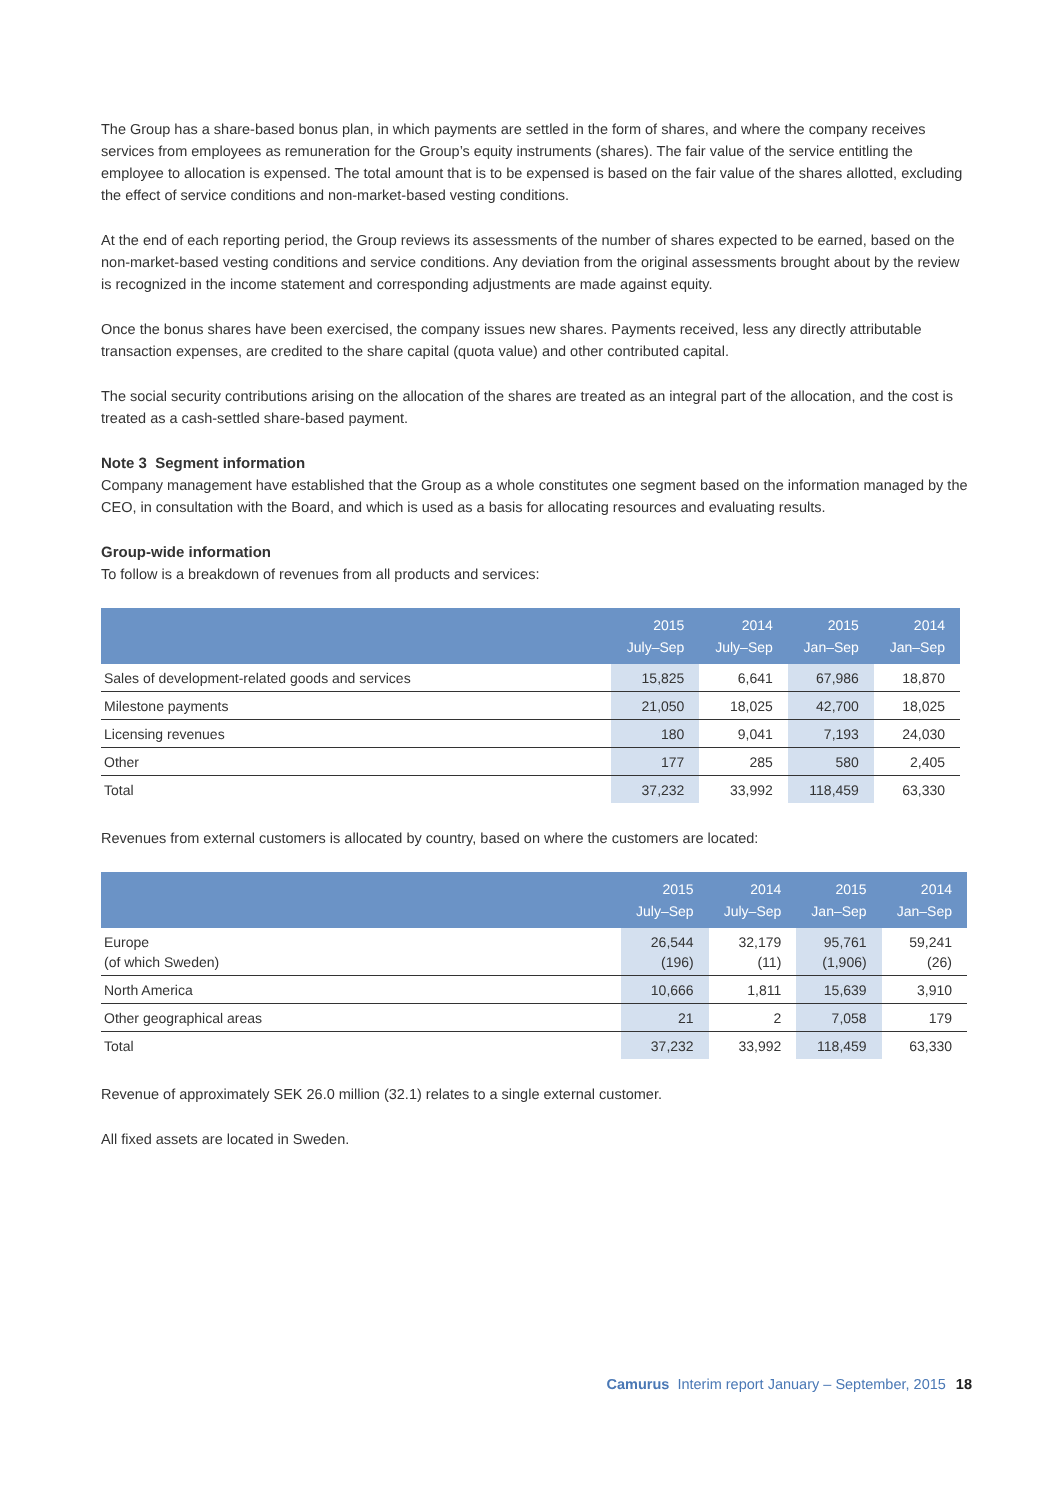The Group has a share-based bonus plan, in which payments are settled in the form of shares, and where the company receives services from employees as remuneration for the Group’s equity instruments (shares). The fair value of the service entitling the employee to allocation is expensed. The total amount that is to be expensed is based on the fair value of the shares allotted, excluding the effect of service conditions and non-market-based vesting conditions.
At the end of each reporting period, the Group reviews its assessments of the number of shares expected to be earned, based on the non-market-based vesting conditions and service conditions. Any deviation from the original assessments brought about by the review is recognized in the income statement and corresponding adjustments are made against equity.
Once the bonus shares have been exercised, the company issues new shares. Payments received, less any directly attributable transaction expenses, are credited to the share capital (quota value) and other contributed capital.
The social security contributions arising on the allocation of the shares are treated as an integral part of the allocation, and the cost is treated as a cash-settled share-based payment.
Note 3 Segment information
Company management have established that the Group as a whole constitutes one segment based on the information managed by the CEO, in consultation with the Board, and which is used as a basis for allocating resources and evaluating results.
Group-wide information
To follow is a breakdown of revenues from all products and services:
| | 2015 July–Sep | 2014 July–Sep | 2015 Jan–Sep | 2014 Jan–Sep |
| --- | --- | --- | --- | --- |
| Sales of development-related goods and services | 15,825 | 6,641 | 67,986 | 18,870 |
| Milestone payments | 21,050 | 18,025 | 42,700 | 18,025 |
| Licensing revenues | 180 | 9,041 | 7,193 | 24,030 |
| Other | 177 | 285 | 580 | 2,405 |
| Total | 37,232 | 33,992 | 118,459 | 63,330 |
Revenues from external customers is allocated by country, based on where the customers are located:
| | 2015 July–Sep | 2014 July–Sep | 2015 Jan–Sep | 2014 Jan–Sep |
| --- | --- | --- | --- | --- |
| Europe (of which Sweden) | 26,544 (196) | 32,179 (11) | 95,761 (1,906) | 59,241 (26) |
| North America | 10,666 | 1,811 | 15,639 | 3,910 |
| Other geographical areas | 21 | 2 | 7,058 | 179 |
| Total | 37,232 | 33,992 | 118,459 | 63,330 |
Revenue of approximately SEK 26.0 million (32.1) relates to a single external customer.
All fixed assets are located in Sweden.
Camurus Interim report January – September, 2015 18